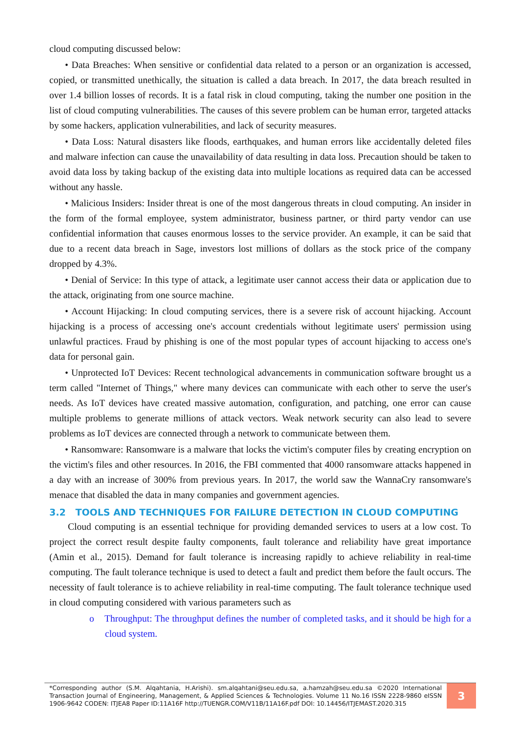cloud computing discussed below:
• Data Breaches: When sensitive or confidential data related to a person or an organization is accessed, copied, or transmitted unethically, the situation is called a data breach. In 2017, the data breach resulted in over 1.4 billion losses of records. It is a fatal risk in cloud computing, taking the number one position in the list of cloud computing vulnerabilities. The causes of this severe problem can be human error, targeted attacks by some hackers, application vulnerabilities, and lack of security measures.
• Data Loss: Natural disasters like floods, earthquakes, and human errors like accidentally deleted files and malware infection can cause the unavailability of data resulting in data loss. Precaution should be taken to avoid data loss by taking backup of the existing data into multiple locations as required data can be accessed without any hassle.
• Malicious Insiders: Insider threat is one of the most dangerous threats in cloud computing. An insider in the form of the formal employee, system administrator, business partner, or third party vendor can use confidential information that causes enormous losses to the service provider. An example, it can be said that due to a recent data breach in Sage, investors lost millions of dollars as the stock price of the company dropped by 4.3%.
• Denial of Service: In this type of attack, a legitimate user cannot access their data or application due to the attack, originating from one source machine.
• Account Hijacking: In cloud computing services, there is a severe risk of account hijacking. Account hijacking is a process of accessing one's account credentials without legitimate users' permission using unlawful practices. Fraud by phishing is one of the most popular types of account hijacking to access one's data for personal gain.
• Unprotected IoT Devices: Recent technological advancements in communication software brought us a term called "Internet of Things," where many devices can communicate with each other to serve the user's needs. As IoT devices have created massive automation, configuration, and patching, one error can cause multiple problems to generate millions of attack vectors. Weak network security can also lead to severe problems as IoT devices are connected through a network to communicate between them.
• Ransomware: Ransomware is a malware that locks the victim's computer files by creating encryption on the victim's files and other resources. In 2016, the FBI commented that 4000 ransomware attacks happened in a day with an increase of 300% from previous years. In 2017, the world saw the WannaCry ransomware's menace that disabled the data in many companies and government agencies.
3.2 TOOLS AND TECHNIQUES FOR FAILURE DETECTION IN CLOUD COMPUTING
Cloud computing is an essential technique for providing demanded services to users at a low cost. To project the correct result despite faulty components, fault tolerance and reliability have great importance (Amin et al., 2015). Demand for fault tolerance is increasing rapidly to achieve reliability in real-time computing. The fault tolerance technique is used to detect a fault and predict them before the fault occurs. The necessity of fault tolerance is to achieve reliability in real-time computing. The fault tolerance technique used in cloud computing considered with various parameters such as
o Throughput: The throughput defines the number of completed tasks, and it should be high for a cloud system.
*Corresponding author (S.M. Alqahtania, H.Arishi). sm.alqahtani@seu.edu.sa, a.hamzah@seu.edu.sa ©2020 International Transaction Journal of Engineering, Management, & Applied Sciences & Technologies. Volume 11 No.16 ISSN 2228-9860 eISSN 1906-9642 CODEN: ITJEA8 Paper ID:11A16F http://TUENGR.COM/V11B/11A16F.pdf DOI: 10.14456/ITJEMAST.2020.315
3